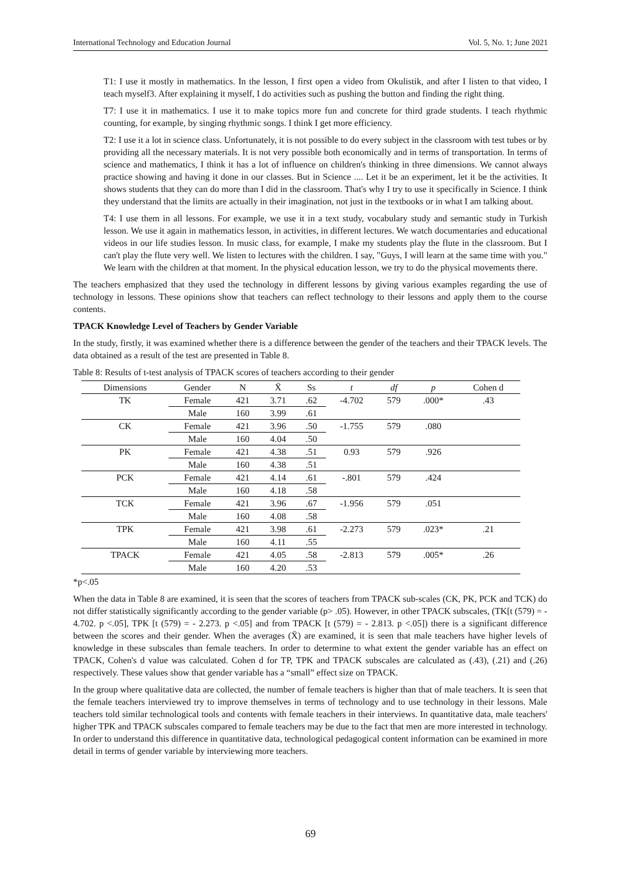International Technology and Education Journal Vol. 5, No. 1; June 2021
T1: I use it mostly in mathematics. In the lesson, I first open a video from Okulistik, and after I listen to that video, I teach myself3. After explaining it myself, I do activities such as pushing the button and finding the right thing.
T7: I use it in mathematics. I use it to make topics more fun and concrete for third grade students. I teach rhythmic counting, for example, by singing rhythmic songs. I think I get more efficiency.
T2: I use it a lot in science class. Unfortunately, it is not possible to do every subject in the classroom with test tubes or by providing all the necessary materials. It is not very possible both economically and in terms of transportation. In terms of science and mathematics, I think it has a lot of influence on children's thinking in three dimensions. We cannot always practice showing and having it done in our classes. But in Science .... Let it be an experiment, let it be the activities. It shows students that they can do more than I did in the classroom. That's why I try to use it specifically in Science. I think they understand that the limits are actually in their imagination, not just in the textbooks or in what I am talking about.
T4: I use them in all lessons. For example, we use it in a text study, vocabulary study and semantic study in Turkish lesson. We use it again in mathematics lesson, in activities, in different lectures. We watch documentaries and educational videos in our life studies lesson. In music class, for example, I make my students play the flute in the classroom. But I can't play the flute very well. We listen to lectures with the children. I say, "Guys, I will learn at the same time with you." We learn with the children at that moment. In the physical education lesson, we try to do the physical movements there.
The teachers emphasized that they used the technology in different lessons by giving various examples regarding the use of technology in lessons. These opinions show that teachers can reflect technology to their lessons and apply them to the course contents.
TPACK Knowledge Level of Teachers by Gender Variable
In the study, firstly, it was examined whether there is a difference between the gender of the teachers and their TPACK levels. The data obtained as a result of the test are presented in Table 8.
Table 8: Results of t-test analysis of TPACK scores of teachers according to their gender
| Dimensions | Gender | N | X̄ | Ss | t | df | p | Cohen d |
| --- | --- | --- | --- | --- | --- | --- | --- | --- |
| TK | Female | 421 | 3.71 | .62 | -4.702 | 579 | .000* | .43 |
| | Male | 160 | 3.99 | .61 | | | | |
| CK | Female | 421 | 3.96 | .50 | -1.755 | 579 | .080 | |
| | Male | 160 | 4.04 | .50 | | | | |
| PK | Female | 421 | 4.38 | .51 | 0.93 | 579 | .926 | |
| | Male | 160 | 4.38 | .51 | | | | |
| PCK | Female | 421 | 4.14 | .61 | -.801 | 579 | .424 | |
| | Male | 160 | 4.18 | .58 | | | | |
| TCK | Female | 421 | 3.96 | .67 | -1.956 | 579 | .051 | |
| | Male | 160 | 4.08 | .58 | | | | |
| TPK | Female | 421 | 3.98 | .61 | -2.273 | 579 | .023* | .21 |
| | Male | 160 | 4.11 | .55 | | | | |
| TPACK | Female | 421 | 4.05 | .58 | -2.813 | 579 | .005* | .26 |
| | Male | 160 | 4.20 | .53 | | | | |
*p<.05
When the data in Table 8 are examined, it is seen that the scores of teachers from TPACK sub-scales (CK, PK, PCK and TCK) do not differ statistically significantly according to the gender variable (p> .05). However, in other TPACK subscales, (TK[t (579) = - 4.702. p <.05], TPK [t (579) = - 2.273. p <.05] and from TPACK [t (579) = - 2.813. p <.05]) there is a significant difference between the scores and their gender. When the averages (X̄) are examined, it is seen that male teachers have higher levels of knowledge in these subscales than female teachers. In order to determine to what extent the gender variable has an effect on TPACK, Cohen's d value was calculated. Cohen d for TP, TPK and TPACK subscales are calculated as (.43), (.21) and (.26) respectively. These values show that gender variable has a “small” effect size on TPACK.
In the group where qualitative data are collected, the number of female teachers is higher than that of male teachers. It is seen that the female teachers interviewed try to improve themselves in terms of technology and to use technology in their lessons. Male teachers told similar technological tools and contents with female teachers in their interviews. In quantitative data, male teachers' higher TPK and TPACK subscales compared to female teachers may be due to the fact that men are more interested in technology. In order to understand this difference in quantitative data, technological pedagogical content information can be examined in more detail in terms of gender variable by interviewing more teachers.
69